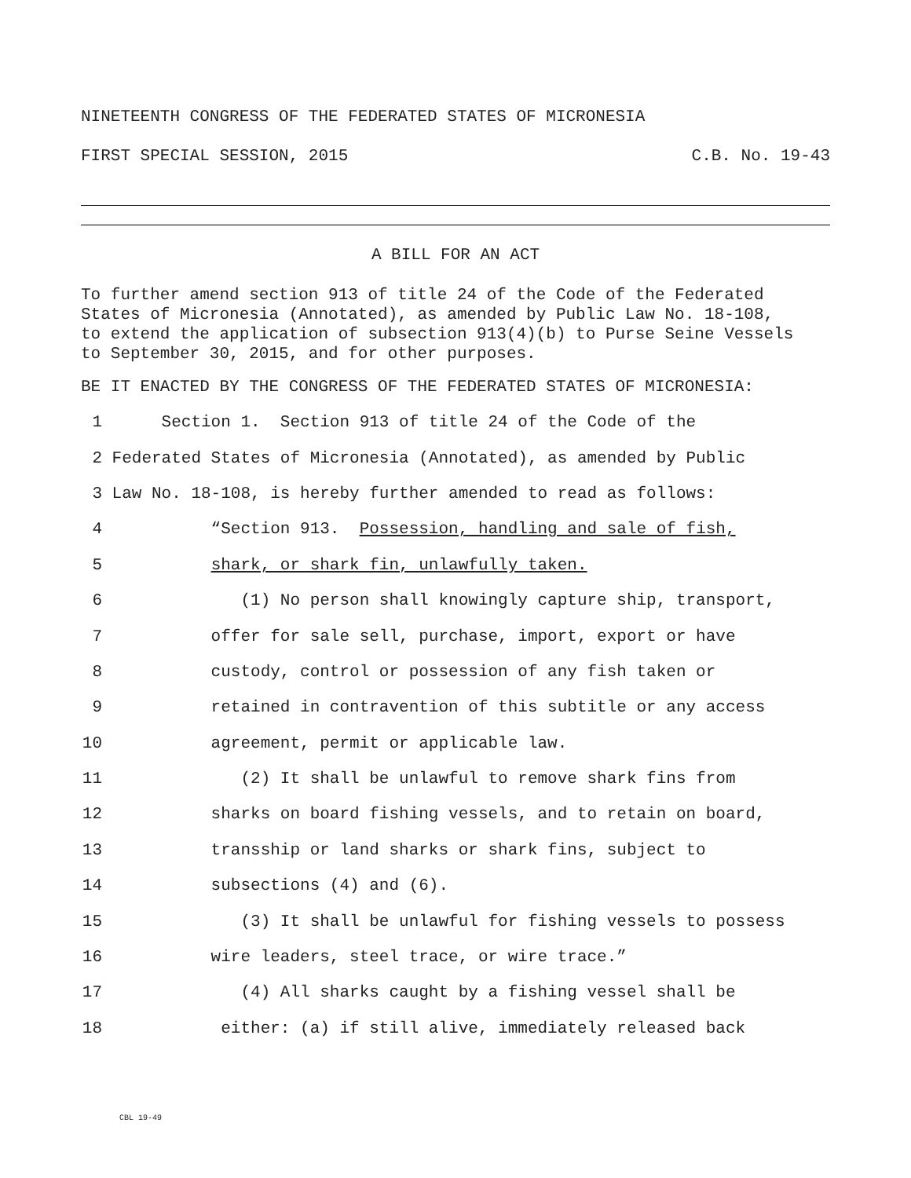NINETEENTH CONGRESS OF THE FEDERATED STATES OF MICRONESIA
FIRST SPECIAL SESSION, 2015 C.B. No. 19-43
A BILL FOR AN ACT
To further amend section 913 of title 24 of the Code of the Federated States of Micronesia (Annotated), as amended by Public Law No. 18-108, to extend the application of subsection 913(4)(b) to Purse Seine Vessels to September 30, 2015, and for other purposes.
BE IT ENACTED BY THE CONGRESS OF THE FEDERATED STATES OF MICRONESIA:
1 Section 1. Section 913 of title 24 of the Code of the
2 Federated States of Micronesia (Annotated), as amended by Public
3 Law No. 18-108, is hereby further amended to read as follows:
4 “Section 913. Possession, handling and sale of fish,
5 shark, or shark fin, unlawfully taken.
6 (1) No person shall knowingly capture ship, transport,
7 offer for sale sell, purchase, import, export or have
8 custody, control or possession of any fish taken or
9 retained in contravention of this subtitle or any access
10 agreement, permit or applicable law.
11 (2) It shall be unlawful to remove shark fins from
12 sharks on board fishing vessels, and to retain on board,
13 transship or land sharks or shark fins, subject to
14 subsections (4) and (6).
15 (3) It shall be unlawful for fishing vessels to possess
16 wire leaders, steel trace, or wire trace.”
17 (4) All sharks caught by a fishing vessel shall be
18 either: (a) if still alive, immediately released back
CBL 19-49